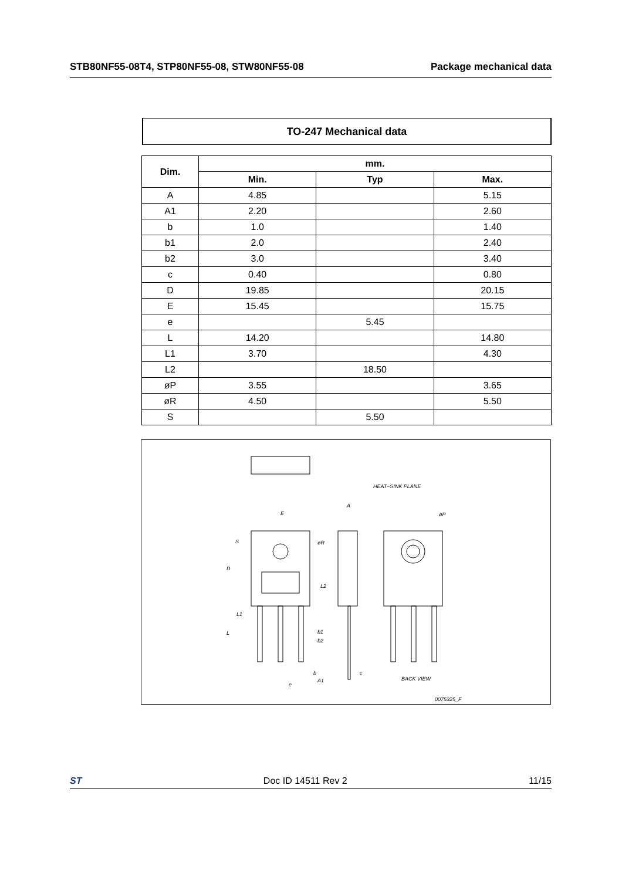STB80NF55-08T4, STP80NF55-08, STW80NF55-08 Package mechanical data
TO-247 Mechanical data
| Dim. | mm. | | |
| --- | --- | --- | --- |
| | Min. | Typ | Max. |
| A | 4.85 | | 5.15 |
| A1 | 2.20 | | 2.60 |
| b | 1.0 | | 1.40 |
| b1 | 2.0 | | 2.40 |
| b2 | 3.0 | | 3.40 |
| c | 0.40 | | 0.80 |
| D | 19.85 | | 20.15 |
| E | 15.45 | | 15.75 |
| e | | 5.45 | |
| L | 14.20 | | 14.80 |
| L1 | 3.70 | | 4.30 |
| L2 | | 18.50 | |
| øP | 3.55 | | 3.65 |
| øR | 4.50 | | 5.50 |
| S | | 5.50 | |
E
A
HEAT–SINK PLANE
øP
øR
S
D
L2
L1
L
b1
b2
b
c
A1
e
BACK VIEW
0075325_F
ST Doc ID 14511 Rev 2 11/15